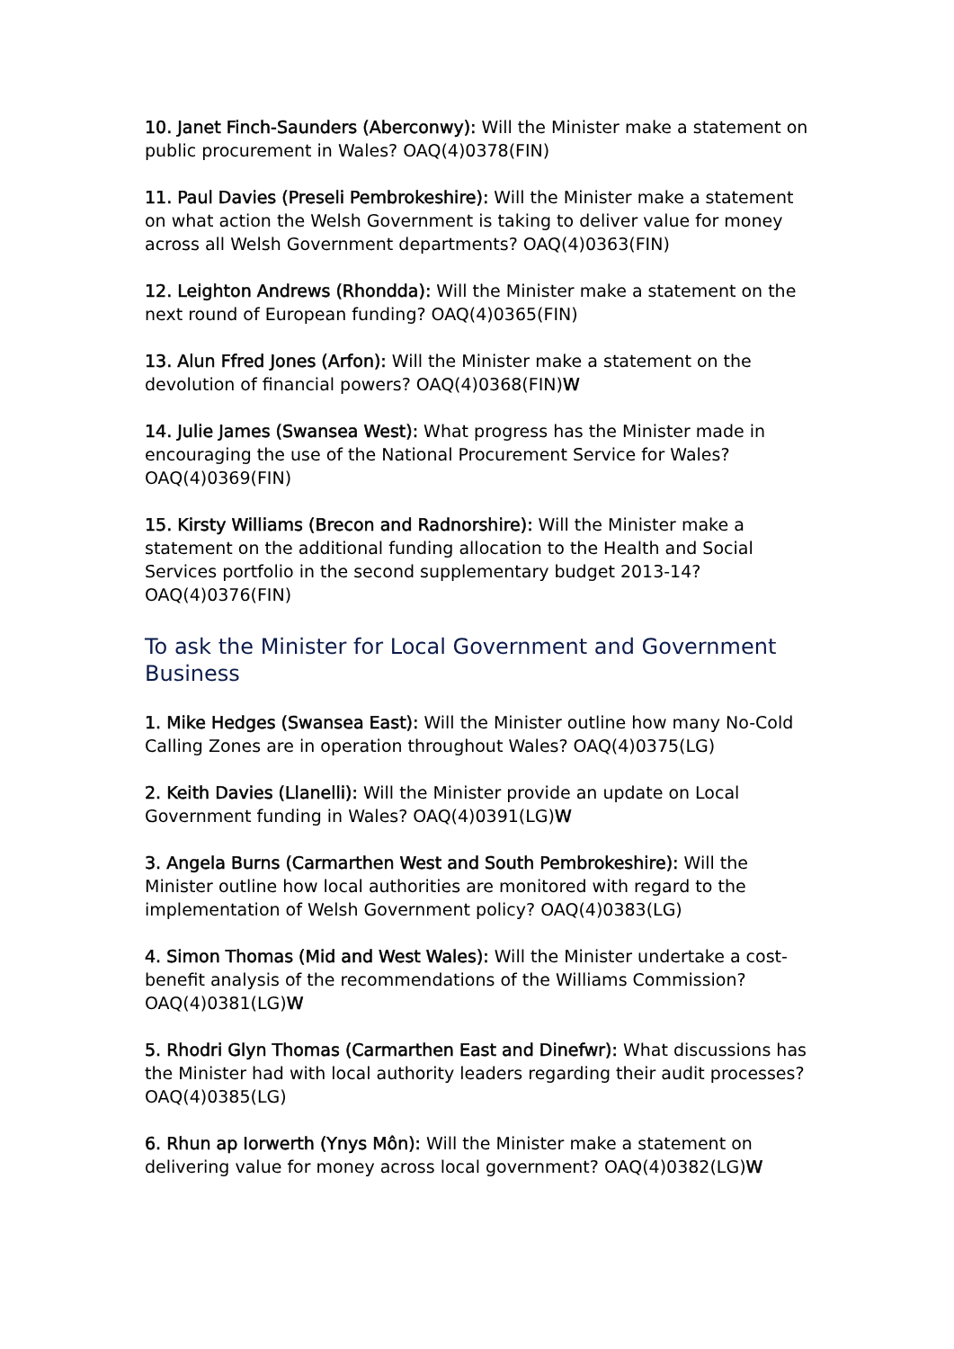10. Janet Finch-Saunders (Aberconwy): Will the Minister make a statement on public procurement in Wales? OAQ(4)0378(FIN)
11. Paul Davies (Preseli Pembrokeshire): Will the Minister make a statement on what action the Welsh Government is taking to deliver value for money across all Welsh Government departments? OAQ(4)0363(FIN)
12. Leighton Andrews (Rhondda): Will the Minister make a statement on the next round of European funding? OAQ(4)0365(FIN)
13. Alun Ffred Jones (Arfon): Will the Minister make a statement on the devolution of financial powers? OAQ(4)0368(FIN)W
14. Julie James (Swansea West): What progress has the Minister made in encouraging the use of the National Procurement Service for Wales? OAQ(4)0369(FIN)
15. Kirsty Williams (Brecon and Radnorshire): Will the Minister make a statement on the additional funding allocation to the Health and Social Services portfolio in the second supplementary budget 2013-14? OAQ(4)0376(FIN)
To ask the Minister for Local Government and Government Business
1. Mike Hedges (Swansea East): Will the Minister outline how many No-Cold Calling Zones are in operation throughout Wales? OAQ(4)0375(LG)
2. Keith Davies (Llanelli): Will the Minister provide an update on Local Government funding in Wales? OAQ(4)0391(LG)W
3. Angela Burns (Carmarthen West and South Pembrokeshire): Will the Minister outline how local authorities are monitored with regard to the implementation of Welsh Government policy? OAQ(4)0383(LG)
4. Simon Thomas (Mid and West Wales): Will the Minister undertake a cost-benefit analysis of the recommendations of the Williams Commission? OAQ(4)0381(LG)W
5. Rhodri Glyn Thomas (Carmarthen East and Dinefwr): What discussions has the Minister had with local authority leaders regarding their audit processes? OAQ(4)0385(LG)
6. Rhun ap Iorwerth (Ynys Môn): Will the Minister make a statement on delivering value for money across local government? OAQ(4)0382(LG)W